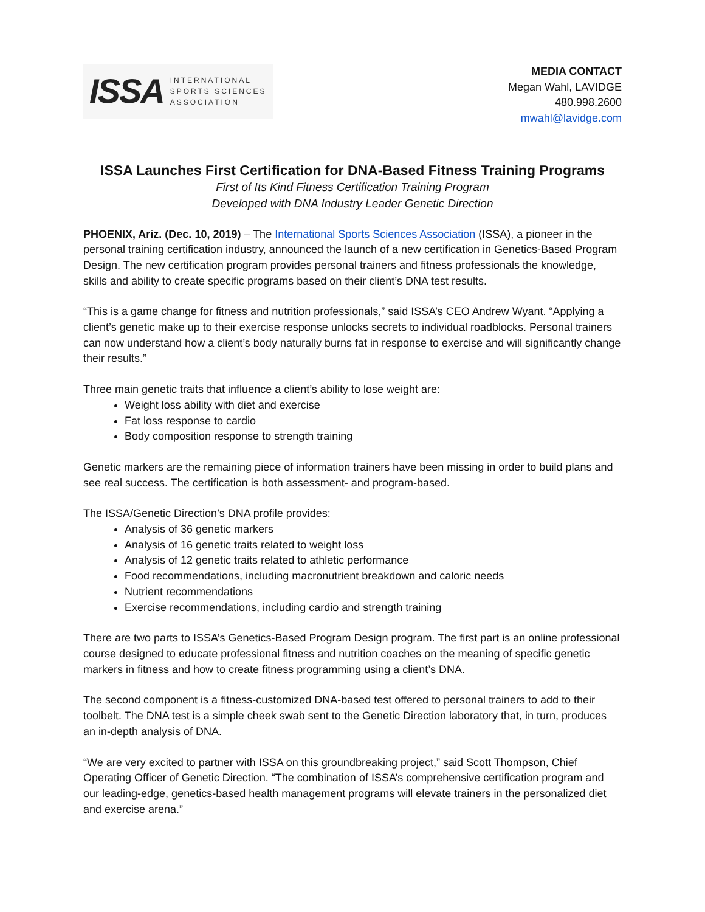ISSA INTERNATIONAL
SPORTS SCIENCES
ASSOCIATION
MEDIA CONTACT
Megan Wahl, LAVIDGE
480.998.2600
mwahl@lavidge.com
ISSA Launches First Certification for DNA-Based Fitness Training Programs
First of Its Kind Fitness Certification Training Program
Developed with DNA Industry Leader Genetic Direction
PHOENIX, Ariz. (Dec. 10, 2019) – The International Sports Sciences Association (ISSA), a pioneer in the personal training certification industry, announced the launch of a new certification in Genetics-Based Program Design. The new certification program provides personal trainers and fitness professionals the knowledge, skills and ability to create specific programs based on their client’s DNA test results.
“This is a game change for fitness and nutrition professionals,” said ISSA’s CEO Andrew Wyant. “Applying a client’s genetic make up to their exercise response unlocks secrets to individual roadblocks. Personal trainers can now understand how a client’s body naturally burns fat in response to exercise and will significantly change their results.”
Three main genetic traits that influence a client’s ability to lose weight are:
Weight loss ability with diet and exercise
Fat loss response to cardio
Body composition response to strength training
Genetic markers are the remaining piece of information trainers have been missing in order to build plans and see real success. The certification is both assessment- and program-based.
The ISSA/Genetic Direction’s DNA profile provides:
Analysis of 36 genetic markers
Analysis of 16 genetic traits related to weight loss
Analysis of 12 genetic traits related to athletic performance
Food recommendations, including macronutrient breakdown and caloric needs
Nutrient recommendations
Exercise recommendations, including cardio and strength training
There are two parts to ISSA’s Genetics-Based Program Design program. The first part is an online professional course designed to educate professional fitness and nutrition coaches on the meaning of specific genetic markers in fitness and how to create fitness programming using a client’s DNA.
The second component is a fitness-customized DNA-based test offered to personal trainers to add to their toolbelt. The DNA test is a simple cheek swab sent to the Genetic Direction laboratory that, in turn, produces an in-depth analysis of DNA.
“We are very excited to partner with ISSA on this groundbreaking project,” said Scott Thompson, Chief Operating Officer of Genetic Direction. “The combination of ISSA’s comprehensive certification program and our leading-edge, genetics-based health management programs will elevate trainers in the personalized diet and exercise arena.”